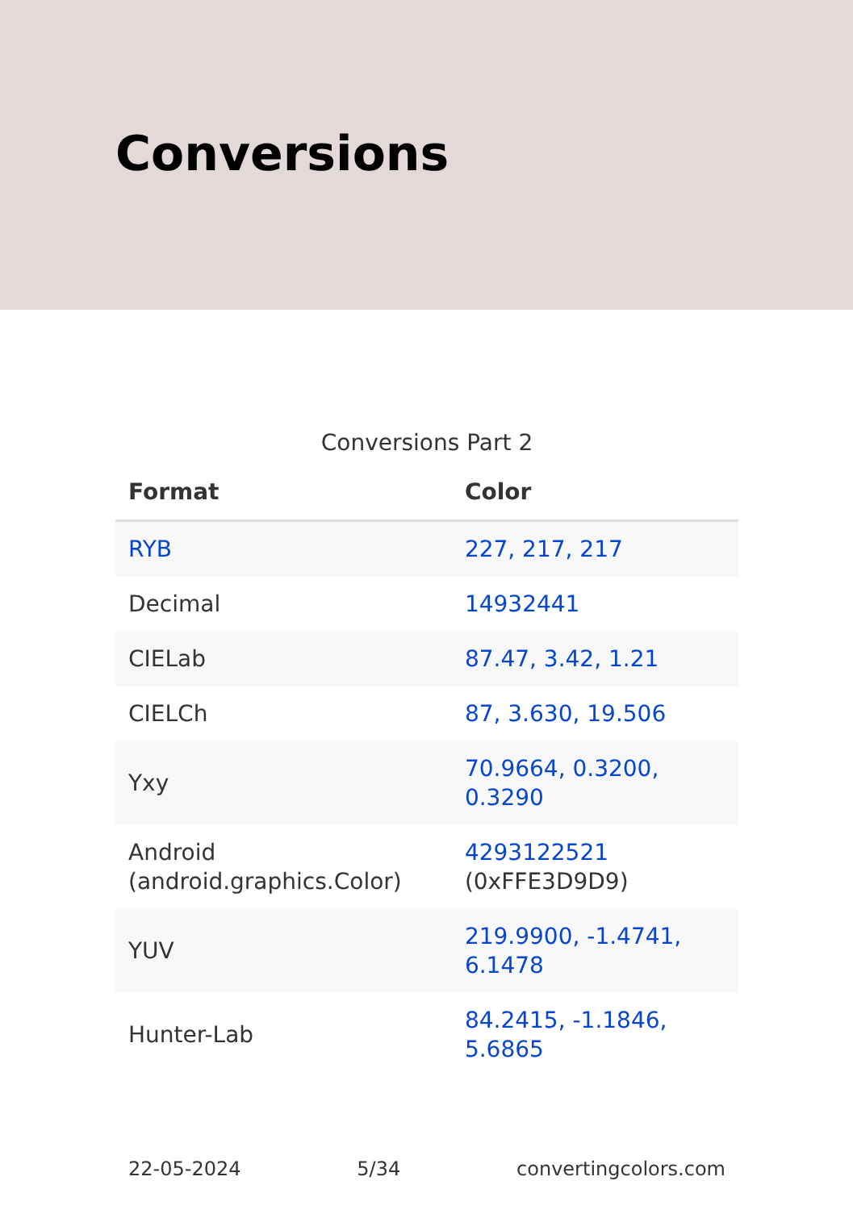Conversions
Conversions Part 2
| Format | Color |
| --- | --- |
| RYB | 227, 217, 217 |
| Decimal | 14932441 |
| CIELab | 87.47, 3.42, 1.21 |
| CIELCh | 87, 3.630, 19.506 |
| Yxy | 70.9664, 0.3200, 0.3290 |
| Android (android.graphics.Color) | 4293122521 (0xFFE3D9D9) |
| YUV | 219.9900, -1.4741, 6.1478 |
| Hunter-Lab | 84.2415, -1.1846, 5.6865 |
22-05-2024 5/34 convertingcolors.com